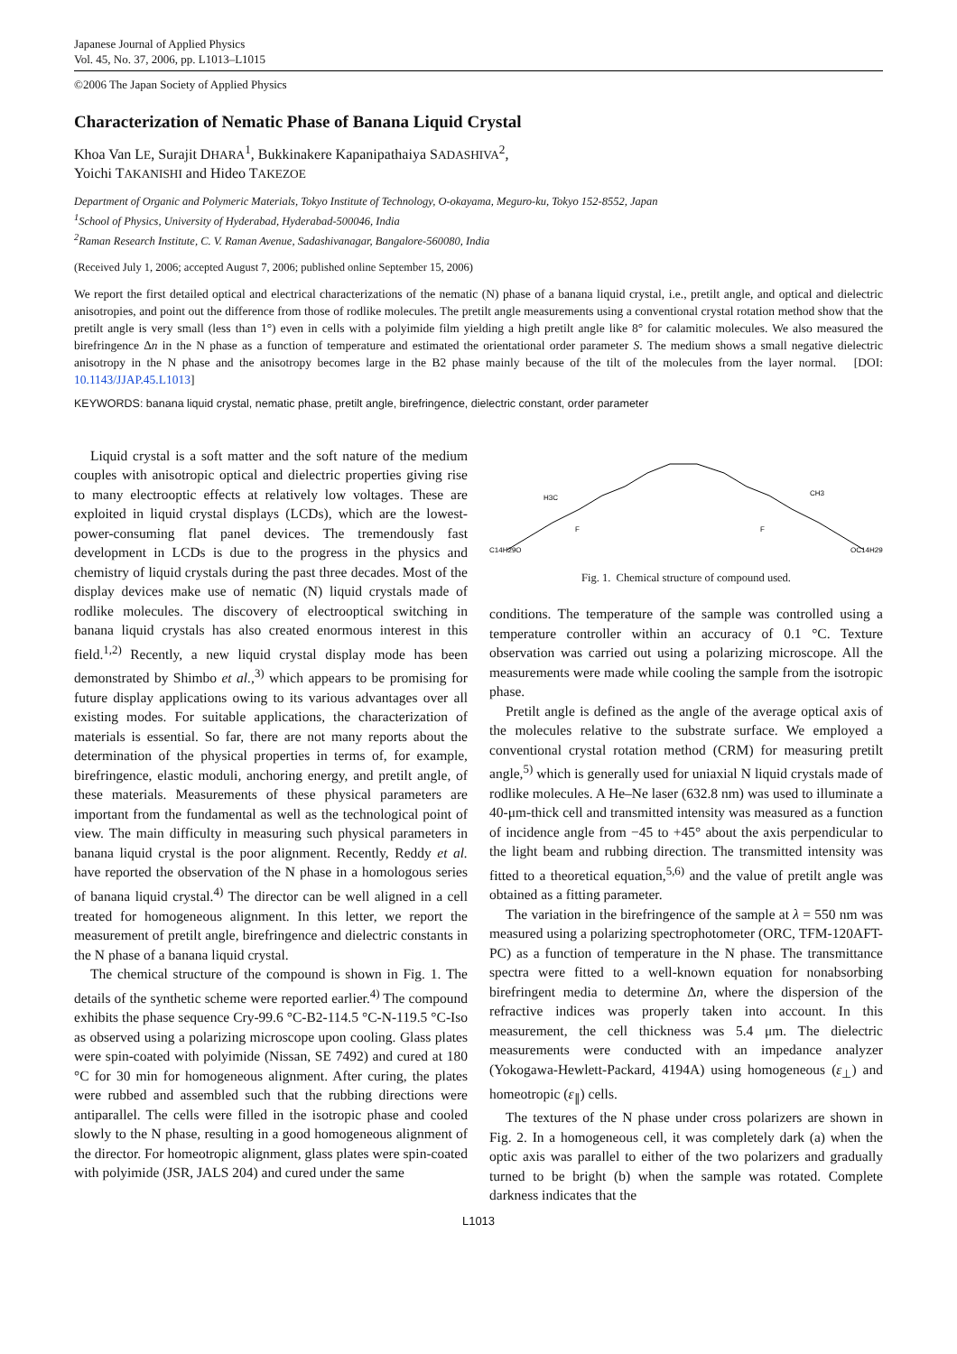Japanese Journal of Applied Physics
Vol. 45, No. 37, 2006, pp. L1013–L1015
©2006 The Japan Society of Applied Physics
Characterization of Nematic Phase of Banana Liquid Crystal
Khoa Van LE, Surajit DHARA<sup>1</sup>, Bukkinakere Kapanipathaiya SADASHIVA<sup>2</sup>,
Yoichi TAKANISHI and Hideo TAKEZOE
Department of Organic and Polymeric Materials, Tokyo Institute of Technology, O-okayama, Meguro-ku, Tokyo 152-8552, Japan
<sup>1</sup> School of Physics, University of Hyderabad, Hyderabad-500046, India
<sup>2</sup> Raman Research Institute, C. V. Raman Avenue, Sadashivanagar, Bangalore-560080, India
(Received July 1, 2006; accepted August 7, 2006; published online September 15, 2006)
We report the first detailed optical and electrical characterizations of the nematic (N) phase of a banana liquid crystal, i.e., pretilt angle, and optical and dielectric anisotropies, and point out the difference from those of rodlike molecules. The pretilt angle measurements using a conventional crystal rotation method show that the pretilt angle is very small (less than 1°) even in cells with a polyimide film yielding a high pretilt angle like 8° for calamitic molecules. We also measured the birefringence Δn in the N phase as a function of temperature and estimated the orientational order parameter S. The medium shows a small negative dielectric anisotropy in the N phase and the anisotropy becomes large in the B2 phase mainly because of the tilt of the molecules from the layer normal. [DOI: 10.1143/JJAP.45.L1013]
KEYWORDS: banana liquid crystal, nematic phase, pretilt angle, birefringence, dielectric constant, order parameter
Liquid crystal is a soft matter and the soft nature of the medium couples with anisotropic optical and dielectric properties giving rise to many electrooptic effects at relatively low voltages. These are exploited in liquid crystal displays (LCDs), which are the lowest-power-consuming flat panel devices. The tremendously fast development in LCDs is due to the progress in the physics and chemistry of liquid crystals during the past three decades. Most of the display devices make use of nematic (N) liquid crystals made of rodlike molecules. The discovery of electrooptical switching in banana liquid crystals has also created enormous interest in this field.<sup>1,2)</sup> Recently, a new liquid crystal display mode has been demonstrated by Shimbo et al.,<sup>3)</sup> which appears to be promising for future display applications owing to its various advantages over all existing modes. For suitable applications, the characterization of materials is essential. So far, there are not many reports about the determination of the physical properties in terms of, for example, birefringence, elastic moduli, anchoring energy, and pretilt angle, of these materials. Measurements of these physical parameters are important from the fundamental as well as the technological point of view. The main difficulty in measuring such physical parameters in banana liquid crystal is the poor alignment. Recently, Reddy et al. have reported the observation of the N phase in a homologous series of banana liquid crystal.<sup>4)</sup> The director can be well aligned in a cell treated for homogeneous alignment. In this letter, we report the measurement of pretilt angle, birefringence and dielectric constants in the N phase of a banana liquid crystal.
The chemical structure of the compound is shown in Fig. 1. The details of the synthetic scheme were reported earlier.<sup>4)</sup> The compound exhibits the phase sequence Cry-99.6 °C-B2-114.5 °C-N-119.5 °C-Iso as observed using a polarizing microscope upon cooling. Glass plates were spin-coated with polyimide (Nissan, SE 7492) and cured at 180 °C for 30 min for homogeneous alignment. After curing, the plates were rubbed and assembled such that the rubbing directions were antiparallel. The cells were filled in the isotropic phase and cooled slowly to the N phase, resulting in a good homogeneous alignment of the director. For homeotropic alignment, glass plates were spin-coated with polyimide (JSR, JALS 204) and cured under the same
C14H29O
H3C
F
F
CH3
OC14H29
Fig. 1. Chemical structure of compound used.
conditions. The temperature of the sample was controlled using a temperature controller within an accuracy of 0.1 °C. Texture observation was carried out using a polarizing microscope. All the measurements were made while cooling the sample from the isotropic phase.
Pretilt angle is defined as the angle of the average optical axis of the molecules relative to the substrate surface. We employed a conventional crystal rotation method (CRM) for measuring pretilt angle,<sup>5)</sup> which is generally used for uniaxial N liquid crystals made of rodlike molecules. A He–Ne laser (632.8 nm) was used to illuminate a 40-μm-thick cell and transmitted intensity was measured as a function of incidence angle from −45 to +45° about the axis perpendicular to the light beam and rubbing direction. The transmitted intensity was fitted to a theoretical equation,<sup>5,6)</sup> and the value of pretilt angle was obtained as a fitting parameter.
The variation in the birefringence of the sample at λ = 550 nm was measured using a polarizing spectrophotometer (ORC, TFM-120AFT-PC) as a function of temperature in the N phase. The transmittance spectra were fitted to a well-known equation for nonabsorbing birefringent media to determine Δn, where the dispersion of the refractive indices was properly taken into account. In this measurement, the cell thickness was 5.4 μm. The dielectric measurements were conducted with an impedance analyzer (Yokogawa-Hewlett-Packard, 4194A) using homogeneous (ε<sub>⊥</sub>) and homeotropic (ε<sub>∥</sub>) cells.
The textures of the N phase under cross polarizers are shown in Fig. 2. In a homogeneous cell, it was completely dark (a) when the optic axis was parallel to either of the two polarizers and gradually turned to be bright (b) when the sample was rotated. Complete darkness indicates that the
L1013